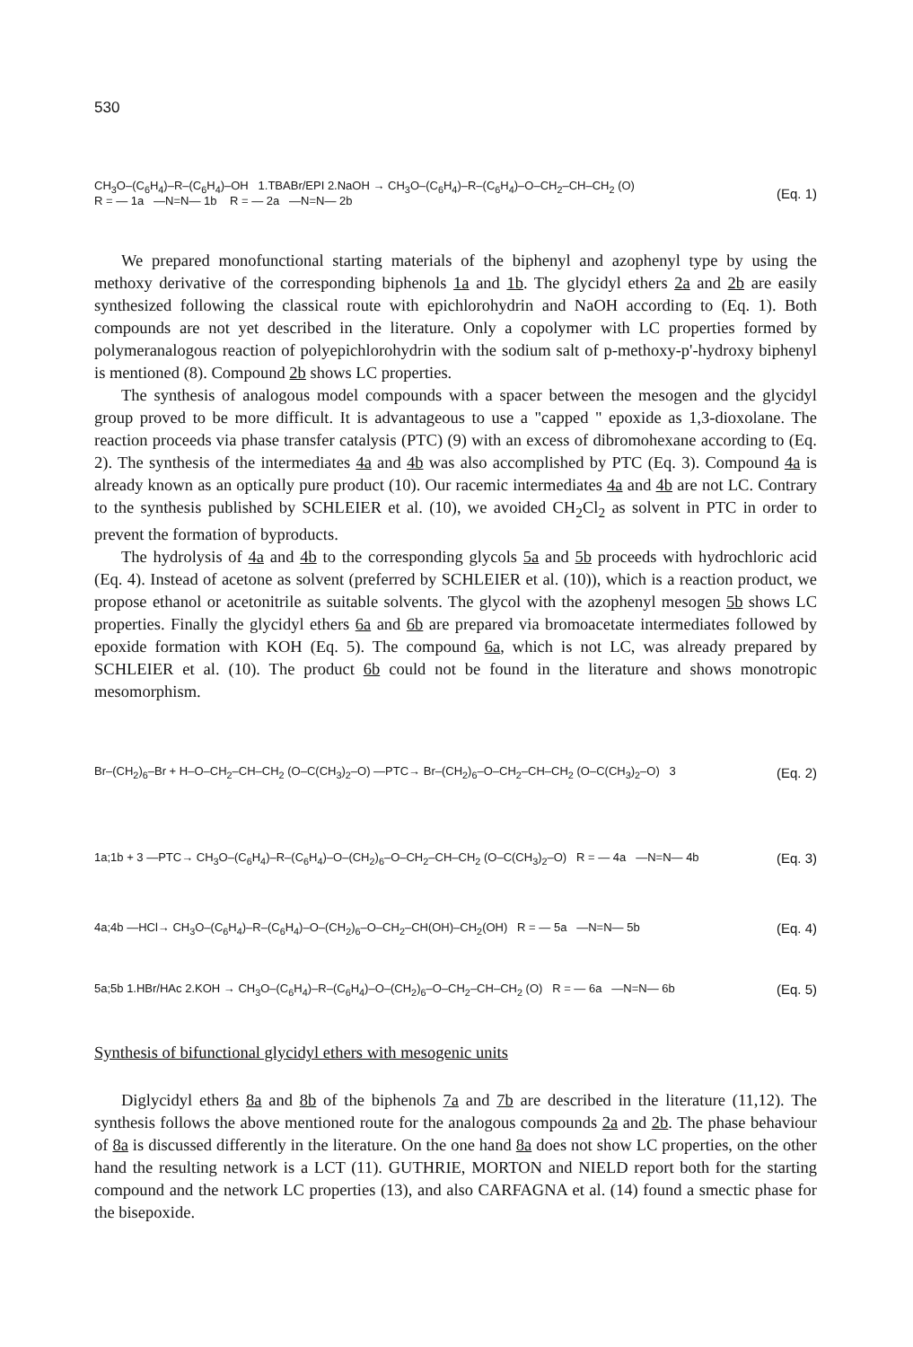530
CH<sub>3</sub>O–(C<sub>6</sub>H<sub>4</sub>)–R–(C<sub>6</sub>H<sub>4</sub>)–OH 1.TBABr/EPI 2.NaOH → CH<sub>3</sub>O–(C<sub>6</sub>H<sub>4</sub>)–R–(C<sub>6</sub>H<sub>4</sub>)–O–CH<sub>2</sub>–CH–CH<sub>2</sub> (O)
R = — 1a —N=N— 1b R = — 2a —N=N— 2b
(Eq. 1)
We prepared monofunctional starting materials of the biphenyl and azophenyl type by using the methoxy derivative of the corresponding biphenols 1a and 1b. The glycidyl ethers 2a and 2b are easily synthesized following the classical route with epichlorohydrin and NaOH according to (Eq. 1). Both compounds are not yet described in the literature. Only a copolymer with LC properties formed by polymeranalogous reaction of polyepichlorohydrin with the sodium salt of p-methoxy-p'-hydroxy biphenyl is mentioned (8). Compound 2b shows LC properties.
The synthesis of analogous model compounds with a spacer between the mesogen and the glycidyl group proved to be more difficult. It is advantageous to use a "capped " epoxide as 1,3-dioxolane. The reaction proceeds via phase transfer catalysis (PTC) (9) with an excess of dibromohexane according to (Eq. 2). The synthesis of the intermediates 4a and 4b was also accomplished by PTC (Eq. 3). Compound 4a is already known as an optically pure product (10). Our racemic intermediates 4a and 4b are not LC. Contrary to the synthesis published by SCHLEIER et al. (10), we avoided CH<sub>2</sub>Cl<sub>2</sub> as solvent in PTC in order to prevent the formation of byproducts.
The hydrolysis of 4a and 4b to the corresponding glycols 5a and 5b proceeds with hydrochloric acid (Eq. 4). Instead of acetone as solvent (preferred by SCHLEIER et al. (10)), which is a reaction product, we propose ethanol or acetonitrile as suitable solvents. The glycol with the azophenyl mesogen 5b shows LC properties. Finally the glycidyl ethers 6a and 6b are prepared via bromoacetate intermediates followed by epoxide formation with KOH (Eq. 5). The compound 6a, which is not LC, was already prepared by SCHLEIER et al. (10). The product 6b could not be found in the literature and shows monotropic mesomorphism.
Br–(CH<sub>2</sub>)<sub>6</sub>–Br + H–O–CH<sub>2</sub>–CH–CH<sub>2</sub> (O–C(CH<sub>3</sub>)<sub>2</sub>–O) —PTC→ Br–(CH<sub>2</sub>)<sub>6</sub>–O–CH<sub>2</sub>–CH–CH<sub>2</sub> (O–C(CH<sub>3</sub>)<sub>2</sub>–O) 3
(Eq. 2)
1a;1b + 3 —PTC→ CH<sub>3</sub>O–(C<sub>6</sub>H<sub>4</sub>)–R–(C<sub>6</sub>H<sub>4</sub>)–O–(CH<sub>2</sub>)<sub>6</sub>–O–CH<sub>2</sub>–CH–CH<sub>2</sub> (O–C(CH<sub>3</sub>)<sub>2</sub>–O) R = — 4a —N=N— 4b
(Eq. 3)
4a;4b —HCl→ CH<sub>3</sub>O–(C<sub>6</sub>H<sub>4</sub>)–R–(C<sub>6</sub>H<sub>4</sub>)–O–(CH<sub>2</sub>)<sub>6</sub>–O–CH<sub>2</sub>–CH(OH)–CH<sub>2</sub>(OH) R = — 5a —N=N— 5b
(Eq. 4)
5a;5b 1.HBr/HAc 2.KOH → CH<sub>3</sub>O–(C<sub>6</sub>H<sub>4</sub>)–R–(C<sub>6</sub>H<sub>4</sub>)–O–(CH<sub>2</sub>)<sub>6</sub>–O–CH<sub>2</sub>–CH–CH<sub>2</sub> (O) R = — 6a —N=N— 6b
(Eq. 5)
Synthesis of bifunctional glycidyl ethers with mesogenic units
Diglycidyl ethers 8a and 8b of the biphenols 7a and 7b are described in the literature (11,12). The synthesis follows the above mentioned route for the analogous compounds 2a and 2b. The phase behaviour of 8a is discussed differently in the literature. On the one hand 8a does not show LC properties, on the other hand the resulting network is a LCT (11). GUTHRIE, MORTON and NIELD report both for the starting compound and the network LC properties (13), and also CARFAGNA et al. (14) found a smectic phase for the bisepoxide.